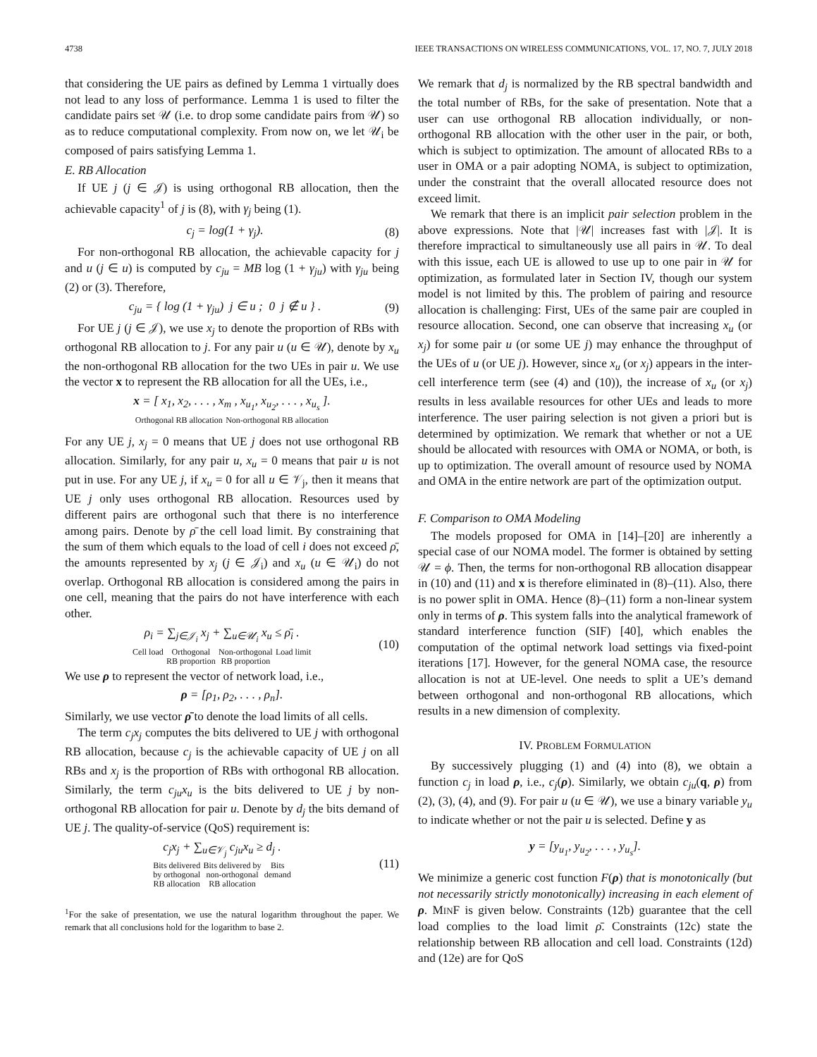4738 IEEE TRANSACTIONS ON WIRELESS COMMUNICATIONS, VOL. 17, NO. 7, JULY 2018
that considering the UE pairs as defined by Lemma 1 virtually does not lead to any loss of performance. Lemma 1 is used to filter the candidate pairs set 𝒰 (i.e. to drop some candidate pairs from 𝒰) so as to reduce computational complexity. From now on, we let 𝒰<sub>i</sub> be composed of pairs satisfying Lemma 1.
E. RB Allocation
If UE j (j ∈ 𝒥) is using orthogonal RB allocation, then the achievable capacity<sup>1</sup> of j is (8), with γ<sub>j</sub> being (1).
c<sub>j</sub> = log(1 + γ<sub>j</sub>). (8)
For non-orthogonal RB allocation, the achievable capacity for j and u (j ∈ u) is computed by c<sub>ju</sub> = MB log (1 + γ<sub>ju</sub>) with γ<sub>ju</sub> being (2) or (3). Therefore,
c<sub>ju</sub> = { log (1 + γ<sub>ju</sub>) j ∈ u ; 0 j ∉ u } . (9)
For UE j (j ∈ 𝒥), we use x<sub>j</sub> to denote the proportion of RBs with orthogonal RB allocation to j. For any pair u (u ∈ 𝒰), denote by x<sub>u</sub> the non-orthogonal RB allocation for the two UEs in pair u. We use the vector x to represent the RB allocation for all the UEs, i.e.,
x = [ x<sub>1</sub>, x<sub>2</sub>, . . . , x<sub>m</sub> , x<sub>u<sub>1</sub></sub>, x<sub>u<sub>2</sub></sub>, . . . , x<sub>u<sub>s</sub></sub> ].
Orthogonal RB allocation Non-orthogonal RB allocation
For any UE j, x<sub>j</sub> = 0 means that UE j does not use orthogonal RB allocation. Similarly, for any pair u, x<sub>u</sub> = 0 means that pair u is not put in use. For any UE j, if x<sub>u</sub> = 0 for all u ∈ 𝒱<sub>j</sub>, then it means that UE j only uses orthogonal RB allocation. Resources used by different pairs are orthogonal such that there is no interference among pairs. Denote by ρ̄ the cell load limit. By constraining that the sum of them which equals to the load of cell i does not exceed ρ̄, the amounts represented by x<sub>j</sub> (j ∈ 𝒥<sub>i</sub>) and x<sub>u</sub> (u ∈ 𝒰<sub>i</sub>) do not overlap. Orthogonal RB allocation is considered among the pairs in one cell, meaning that the pairs do not have interference with each other.
ρ<sub>i</sub> = ∑<sub>j∈𝒥<sub>i</sub></sub> x<sub>j</sub> + ∑<sub>u∈𝒰<sub>i</sub></sub> x<sub>u</sub> ≤ ρ̄<sub>i</sub> .
Cell load Orthogonal
RB proportion Non-orthogonal
RB proportion Load limit (10)
We use ρ to represent the vector of network load, i.e.,
ρ = [ρ<sub>1</sub>, ρ<sub>2</sub>, . . . , ρ<sub>n</sub>].
Similarly, we use vector ρ̄ to denote the load limits of all cells.
The term c<sub>j</sub>x<sub>j</sub> computes the bits delivered to UE j with orthogonal RB allocation, because c<sub>j</sub> is the achievable capacity of UE j on all RBs and x<sub>j</sub> is the proportion of RBs with orthogonal RB allocation. Similarly, the term c<sub>ju</sub>x<sub>u</sub> is the bits delivered to UE j by non-orthogonal RB allocation for pair u. Denote by d<sub>j</sub> the bits demand of UE j. The quality-of-service (QoS) requirement is:
c<sub>j</sub>x<sub>j</sub> + ∑<sub>u∈𝒱<sub>j</sub></sub> c<sub>ju</sub>x<sub>u</sub> ≥ d<sub>j</sub> .
Bits delivered
by orthogonal
RB allocation Bits delivered by
non-orthogonal
RB allocation Bits
demand (11)
<sup>1</sup> For the sake of presentation, we use the natural logarithm throughout the paper. We remark that all conclusions hold for the logarithm to base 2.
We remark that d<sub>j</sub> is normalized by the RB spectral bandwidth and the total number of RBs, for the sake of presentation. Note that a user can use orthogonal RB allocation individually, or non-orthogonal RB allocation with the other user in the pair, or both, which is subject to optimization. The amount of allocated RBs to a user in OMA or a pair adopting NOMA, is subject to optimization, under the constraint that the overall allocated resource does not exceed limit.
We remark that there is an implicit pair selection problem in the above expressions. Note that |𝒰| increases fast with |𝒥|. It is therefore impractical to simultaneously use all pairs in 𝒰. To deal with this issue, each UE is allowed to use up to one pair in 𝒰 for optimization, as formulated later in Section IV, though our system model is not limited by this. The problem of pairing and resource allocation is challenging: First, UEs of the same pair are coupled in resource allocation. Second, one can observe that increasing x<sub>u</sub> (or x<sub>j</sub>) for some pair u (or some UE j) may enhance the throughput of the UEs of u (or UE j). However, since x<sub>u</sub> (or x<sub>j</sub>) appears in the inter-cell interference term (see (4) and (10)), the increase of x<sub>u</sub> (or x<sub>j</sub>) results in less available resources for other UEs and leads to more interference. The user pairing selection is not given a priori but is determined by optimization. We remark that whether or not a UE should be allocated with resources with OMA or NOMA, or both, is up to optimization. The overall amount of resource used by NOMA and OMA in the entire network are part of the optimization output.
F. Comparison to OMA Modeling
The models proposed for OMA in [14]–[20] are inherently a special case of our NOMA model. The former is obtained by setting 𝒰 = ϕ. Then, the terms for non-orthogonal RB allocation disappear in (10) and (11) and x is therefore eliminated in (8)–(11). Also, there is no power split in OMA. Hence (8)–(11) form a non-linear system only in terms of ρ. This system falls into the analytical framework of standard interference function (SIF) [40], which enables the computation of the optimal network load settings via fixed-point iterations [17]. However, for the general NOMA case, the resource allocation is not at UE-level. One needs to split a UE’s demand between orthogonal and non-orthogonal RB allocations, which results in a new dimension of complexity.
IV. PROBLEM FORMULATION
By successively plugging (1) and (4) into (8), we obtain a function c<sub>j</sub> in load ρ, i.e., c<sub>j</sub>(ρ). Similarly, we obtain c<sub>ju</sub>(q, ρ) from (2), (3), (4), and (9). For pair u (u ∈ 𝒰), we use a binary variable y<sub>u</sub> to indicate whether or not the pair u is selected. Define y as
y = [y<sub>u<sub>1</sub></sub>, y<sub>u<sub>2</sub></sub>, . . . , y<sub>u<sub>s</sub></sub>].
We minimize a generic cost function F(ρ) that is monotonically (but not necessarily strictly monotonically) increasing in each element of ρ. MINF is given below. Constraints (12b) guarantee that the cell load complies to the load limit ρ̄. Constraints (12c) state the relationship between RB allocation and cell load. Constraints (12d) and (12e) are for QoS